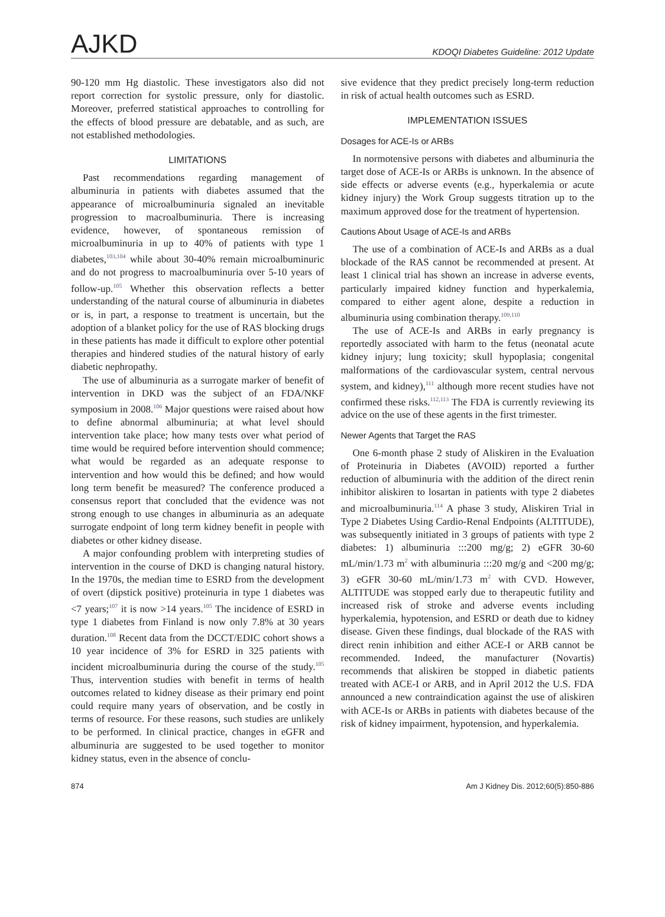AJKD KDOQI Diabetes Guideline: 2012 Update
90-120 mm Hg diastolic. These investigators also did not report correction for systolic pressure, only for diastolic. Moreover, preferred statistical approaches to controlling for the effects of blood pressure are debatable, and as such, are not established methodologies.
LIMITATIONS
Past recommendations regarding management of albuminuria in patients with diabetes assumed that the appearance of microalbuminuria signaled an inevitable progression to macroalbuminuria. There is increasing evidence, however, of spontaneous remission of microalbuminuria in up to 40% of patients with type 1 diabetes,<sup>103,104</sup> while about 30-40% remain microalbuminuric and do not progress to macroalbuminuria over 5-10 years of follow-up.<sup>105</sup> Whether this observation reflects a better understanding of the natural course of albuminuria in diabetes or is, in part, a response to treatment is uncertain, but the adoption of a blanket policy for the use of RAS blocking drugs in these patients has made it difficult to explore other potential therapies and hindered studies of the natural history of early diabetic nephropathy.
The use of albuminuria as a surrogate marker of benefit of intervention in DKD was the subject of an FDA/NKF symposium in 2008.<sup>106</sup> Major questions were raised about how to define abnormal albuminuria; at what level should intervention take place; how many tests over what period of time would be required before intervention should commence; what would be regarded as an adequate response to intervention and how would this be defined; and how would long term benefit be measured? The conference produced a consensus report that concluded that the evidence was not strong enough to use changes in albuminuria as an adequate surrogate endpoint of long term kidney benefit in people with diabetes or other kidney disease.
A major confounding problem with interpreting studies of intervention in the course of DKD is changing natural history. In the 1970s, the median time to ESRD from the development of overt (dipstick positive) proteinuria in type 1 diabetes was <7 years;<sup>107</sup> it is now >14 years.<sup>105</sup> The incidence of ESRD in type 1 diabetes from Finland is now only 7.8% at 30 years duration.<sup>108</sup> Recent data from the DCCT/EDIC cohort shows a 10 year incidence of 3% for ESRD in 325 patients with incident microalbuminuria during the course of the study.<sup>105</sup> Thus, intervention studies with benefit in terms of health outcomes related to kidney disease as their primary end point could require many years of observation, and be costly in terms of resource. For these reasons, such studies are unlikely to be performed. In clinical practice, changes in eGFR and albuminuria are suggested to be used together to monitor kidney status, even in the absence of conclu-
sive evidence that they predict precisely long-term reduction in risk of actual health outcomes such as ESRD.
IMPLEMENTATION ISSUES
Dosages for ACE-Is or ARBs
In normotensive persons with diabetes and albuminuria the target dose of ACE-Is or ARBs is unknown. In the absence of side effects or adverse events (e.g., hyperkalemia or acute kidney injury) the Work Group suggests titration up to the maximum approved dose for the treatment of hypertension.
Cautions About Usage of ACE-Is and ARBs
The use of a combination of ACE-Is and ARBs as a dual blockade of the RAS cannot be recommended at present. At least 1 clinical trial has shown an increase in adverse events, particularly impaired kidney function and hyperkalemia, compared to either agent alone, despite a reduction in albuminuria using combination therapy.<sup>109,110</sup>
The use of ACE-Is and ARBs in early pregnancy is reportedly associated with harm to the fetus (neonatal acute kidney injury; lung toxicity; skull hypoplasia; congenital malformations of the cardiovascular system, central nervous system, and kidney),<sup>111</sup> although more recent studies have not confirmed these risks.<sup>112,113</sup> The FDA is currently reviewing its advice on the use of these agents in the first trimester.
Newer Agents that Target the RAS
One 6-month phase 2 study of Aliskiren in the Evaluation of Proteinuria in Diabetes (AVOID) reported a further reduction of albuminuria with the addition of the direct renin inhibitor aliskiren to losartan in patients with type 2 diabetes and microalbuminuria.<sup>114</sup> A phase 3 study, Aliskiren Trial in Type 2 Diabetes Using Cardio-Renal Endpoints (ALTITUDE), was subsequently initiated in 3 groups of patients with type 2 diabetes: 1) albuminuria :::200 mg/g; 2) eGFR 30-60 mL/min/1.73 m<sup>2</sup> with albuminuria :::20 mg/g and <200 mg/g; 3) eGFR 30-60 mL/min/1.73 m<sup>2</sup> with CVD. However, ALTITUDE was stopped early due to therapeutic futility and increased risk of stroke and adverse events including hyperkalemia, hypotension, and ESRD or death due to kidney disease. Given these findings, dual blockade of the RAS with direct renin inhibition and either ACE-I or ARB cannot be recommended. Indeed, the manufacturer (Novartis) recommends that aliskiren be stopped in diabetic patients treated with ACE-I or ARB, and in April 2012 the U.S. FDA announced a new contraindication against the use of aliskiren with ACE-Is or ARBs in patients with diabetes because of the risk of kidney impairment, hypotension, and hyperkalemia.
874 Am J Kidney Dis. 2012;60(5):850-886